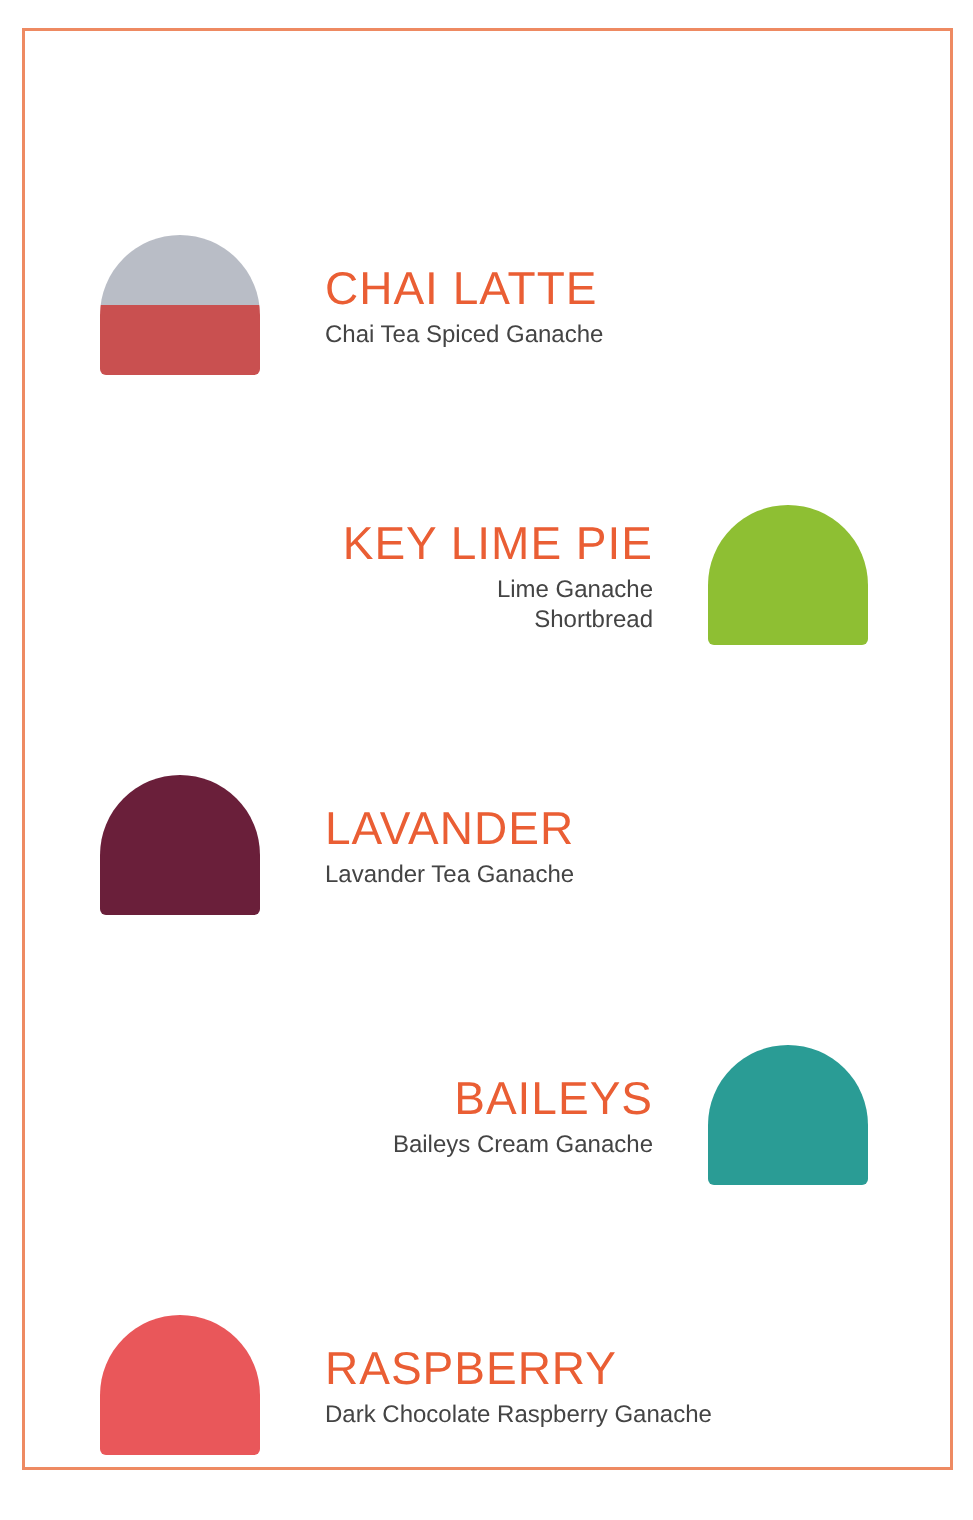CHAI LATTE
Chai Tea Spiced Ganache
KEY LIME PIE
Lime Ganache
Shortbread
LAVANDER
Lavander Tea Ganache
BAILEYS
Baileys Cream Ganache
RASPBERRY
Dark Chocolate Raspberry Ganache